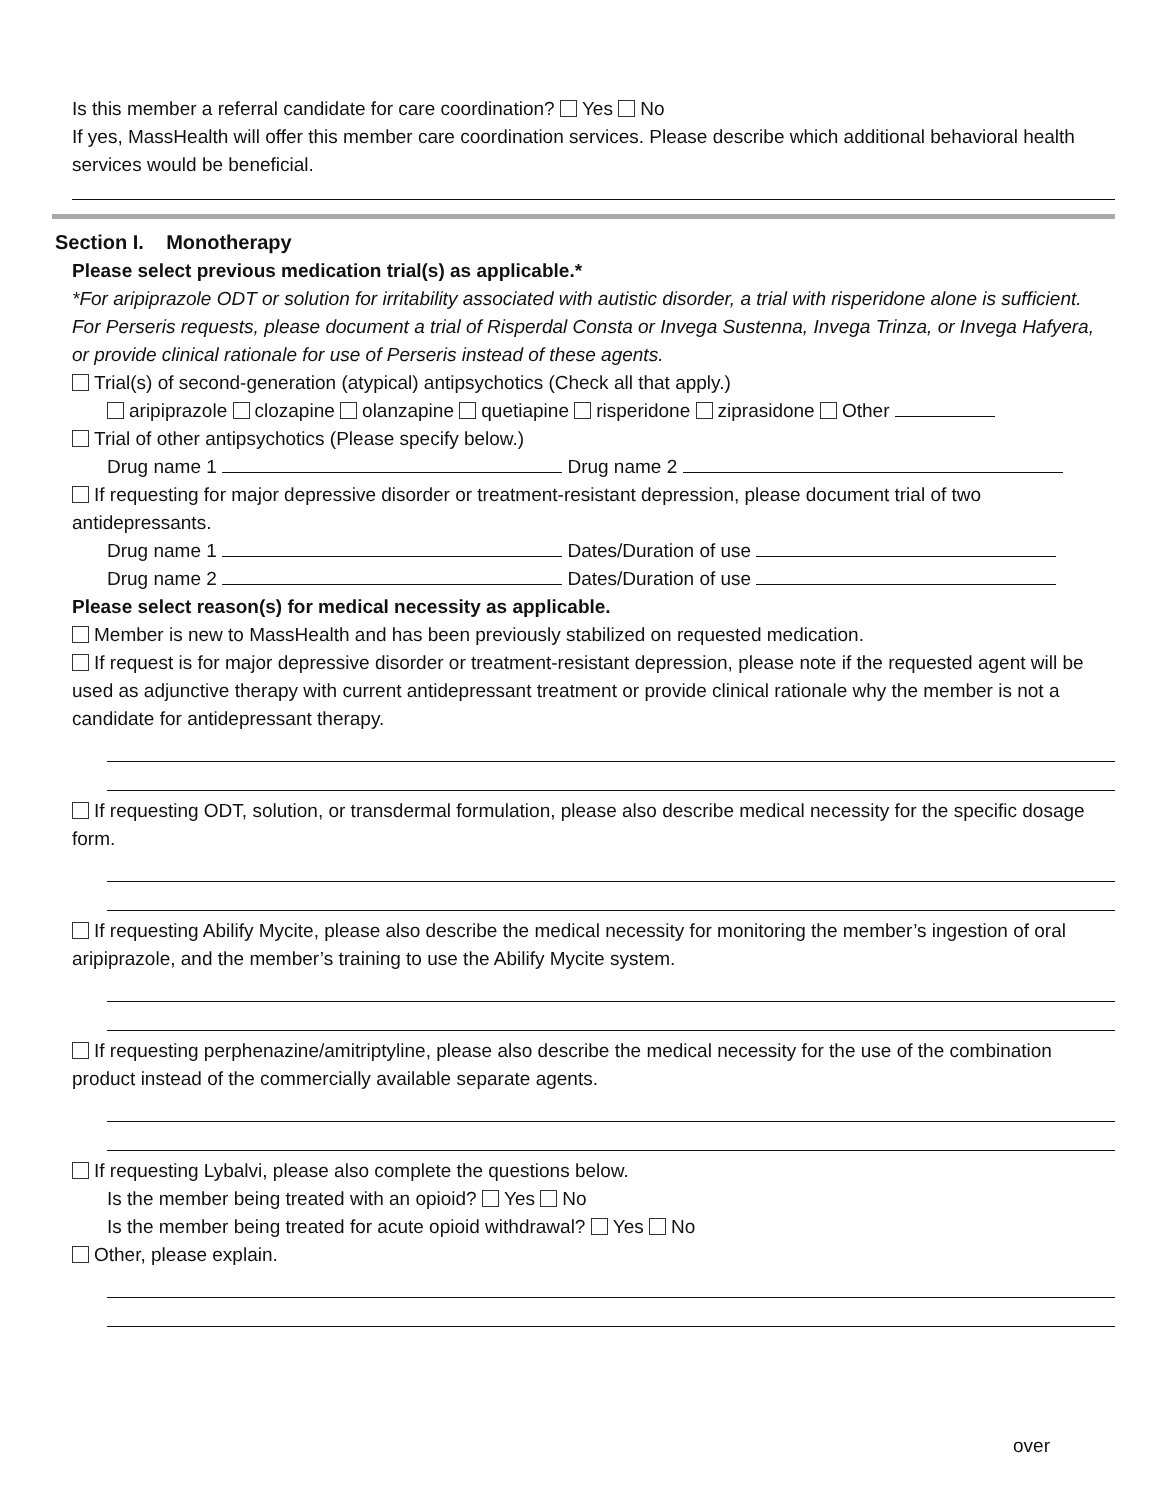Is this member a referral candidate for care coordination? Yes No
If yes, MassHealth will offer this member care coordination services. Please describe which additional behavioral health services would be beneficial.
Section I. Monotherapy
Please select previous medication trial(s) as applicable.*
*For aripiprazole ODT or solution for irritability associated with autistic disorder, a trial with risperidone alone is sufficient. For Perseris requests, please document a trial of Risperdal Consta or Invega Sustenna, Invega Trinza, or Invega Hafyera, or provide clinical rationale for use of Perseris instead of these agents.
Trial(s) of second-generation (atypical) antipsychotics (Check all that apply.)
aripiprazole clozapine olanzapine quetiapine risperidone ziprasidone Other
Trial of other antipsychotics (Please specify below.)
Drug name 1 Drug name 2
If requesting for major depressive disorder or treatment-resistant depression, please document trial of two antidepressants.
Drug name 1 Dates/Duration of use
Drug name 2 Dates/Duration of use
Please select reason(s) for medical necessity as applicable.
Member is new to MassHealth and has been previously stabilized on requested medication.
If request is for major depressive disorder or treatment-resistant depression, please note if the requested agent will be used as adjunctive therapy with current antidepressant treatment or provide clinical rationale why the member is not a candidate for antidepressant therapy.
If requesting ODT, solution, or transdermal formulation, please also describe medical necessity for the specific dosage form.
If requesting Abilify Mycite, please also describe the medical necessity for monitoring the member’s ingestion of oral aripiprazole, and the member’s training to use the Abilify Mycite system.
If requesting perphenazine/amitriptyline, please also describe the medical necessity for the use of the combination product instead of the commercially available separate agents.
If requesting Lybalvi, please also complete the questions below.
Is the member being treated with an opioid? Yes No
Is the member being treated for acute opioid withdrawal? Yes No
Other, please explain.
over